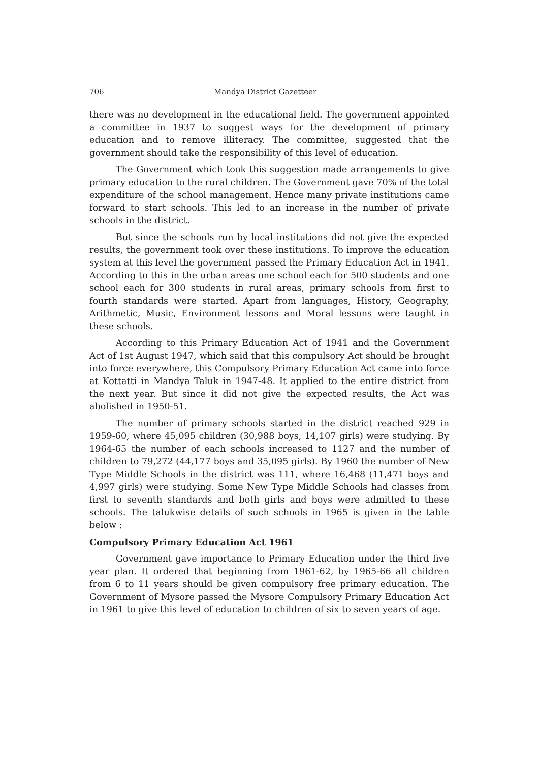706 Mandya District Gazetteer
there was no development in the educational field. The government appointed a committee in 1937 to suggest ways for the development of primary education and to remove illiteracy. The committee, suggested that the government should take the responsibility of this level of education.
The Government which took this suggestion made arrangements to give primary education to the rural children. The Government gave 70% of the total expenditure of the school management. Hence many private institutions came forward to start schools. This led to an increase in the number of private schools in the district.
But since the schools run by local institutions did not give the expected results, the government took over these institutions. To improve the education system at this level the government passed the Primary Education Act in 1941. According to this in the urban areas one school each for 500 students and one school each for 300 students in rural areas, primary schools from first to fourth standards were started. Apart from languages, History, Geography, Arithmetic, Music, Environment lessons and Moral lessons were taught in these schools.
According to this Primary Education Act of 1941 and the Government Act of 1st August 1947, which said that this compulsory Act should be brought into force everywhere, this Compulsory Primary Education Act came into force at Kottatti in Mandya Taluk in 1947-48. It applied to the entire district from the next year. But since it did not give the expected results, the Act was abolished in 1950-51.
The number of primary schools started in the district reached 929 in 1959-60, where 45,095 children (30,988 boys, 14,107 girls) were studying. By 1964-65 the number of each schools increased to 1127 and the number of children to 79,272 (44,177 boys and 35,095 girls). By 1960 the number of New Type Middle Schools in the district was 111, where 16,468 (11,471 boys and 4,997 girls) were studying. Some New Type Middle Schools had classes from first to seventh standards and both girls and boys were admitted to these schools. The talukwise details of such schools in 1965 is given in the table below :
Compulsory Primary Education Act 1961
Government gave importance to Primary Education under the third five year plan. It ordered that beginning from 1961-62, by 1965-66 all children from 6 to 11 years should be given compulsory free primary education. The Government of Mysore passed the Mysore Compulsory Primary Education Act in 1961 to give this level of education to children of six to seven years of age.